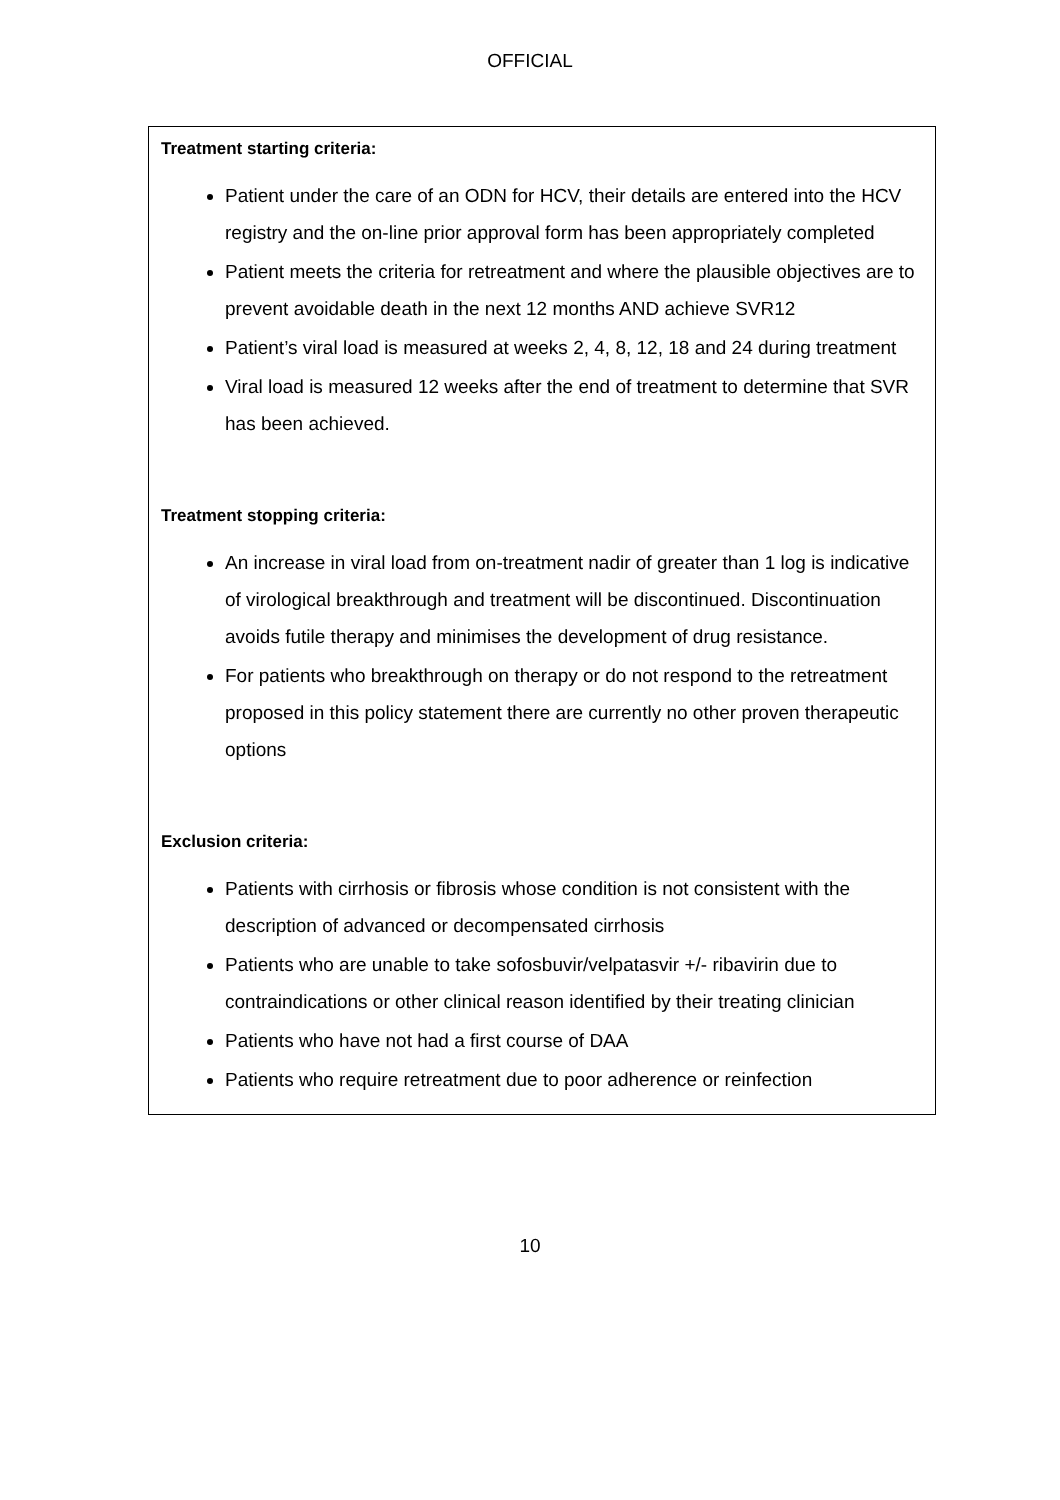OFFICIAL
Treatment starting criteria:
Patient under the care of an ODN for HCV, their details are entered into the HCV registry and the on-line prior approval form has been appropriately completed
Patient meets the criteria for retreatment and where the plausible objectives are to prevent avoidable death in the next 12 months AND achieve SVR12
Patient’s viral load is measured at weeks 2, 4, 8, 12, 18 and 24 during treatment
Viral load is measured 12 weeks after the end of treatment to determine that SVR has been achieved.
Treatment stopping criteria:
An increase in viral load from on-treatment nadir of greater than 1 log is indicative of virological breakthrough and treatment will be discontinued. Discontinuation avoids futile therapy and minimises the development of drug resistance.
For patients who breakthrough on therapy or do not respond to the retreatment proposed in this policy statement there are currently no other proven therapeutic options
Exclusion criteria:
Patients with cirrhosis or fibrosis whose condition is not consistent with the description of advanced or decompensated cirrhosis
Patients who are unable to take sofosbuvir/velpatasvir +/- ribavirin due to contraindications or other clinical reason identified by their treating clinician
Patients who have not had a first course of DAA
Patients who require retreatment due to poor adherence or reinfection
10